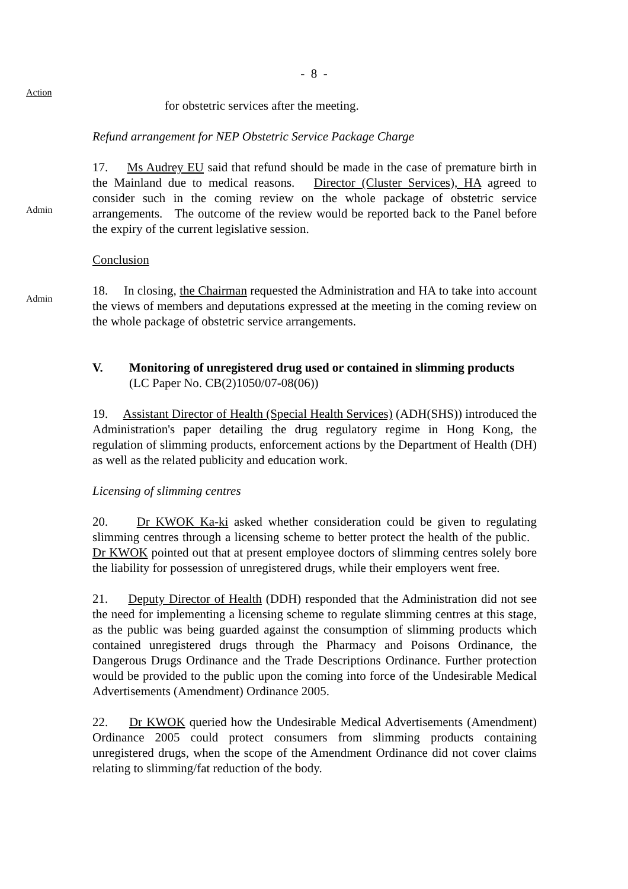- 8 -
Action
for obstetric services after the meeting.
Refund arrangement for NEP Obstetric Service Package Charge
Admin
17. Ms Audrey EU said that refund should be made in the case of premature birth in the Mainland due to medical reasons. Director (Cluster Services), HA agreed to consider such in the coming review on the whole package of obstetric service arrangements. The outcome of the review would be reported back to the Panel before the expiry of the current legislative session.
Conclusion
Admin
18. In closing, the Chairman requested the Administration and HA to take into account the views of members and deputations expressed at the meeting in the coming review on the whole package of obstetric service arrangements.
V. Monitoring of unregistered drug used or contained in slimming products
(LC Paper No. CB(2)1050/07-08(06))
19. Assistant Director of Health (Special Health Services) (ADH(SHS)) introduced the Administration's paper detailing the drug regulatory regime in Hong Kong, the regulation of slimming products, enforcement actions by the Department of Health (DH) as well as the related publicity and education work.
Licensing of slimming centres
20. Dr KWOK Ka-ki asked whether consideration could be given to regulating slimming centres through a licensing scheme to better protect the health of the public. Dr KWOK pointed out that at present employee doctors of slimming centres solely bore the liability for possession of unregistered drugs, while their employers went free.
21. Deputy Director of Health (DDH) responded that the Administration did not see the need for implementing a licensing scheme to regulate slimming centres at this stage, as the public was being guarded against the consumption of slimming products which contained unregistered drugs through the Pharmacy and Poisons Ordinance, the Dangerous Drugs Ordinance and the Trade Descriptions Ordinance. Further protection would be provided to the public upon the coming into force of the Undesirable Medical Advertisements (Amendment) Ordinance 2005.
22. Dr KWOK queried how the Undesirable Medical Advertisements (Amendment) Ordinance 2005 could protect consumers from slimming products containing unregistered drugs, when the scope of the Amendment Ordinance did not cover claims relating to slimming/fat reduction of the body.